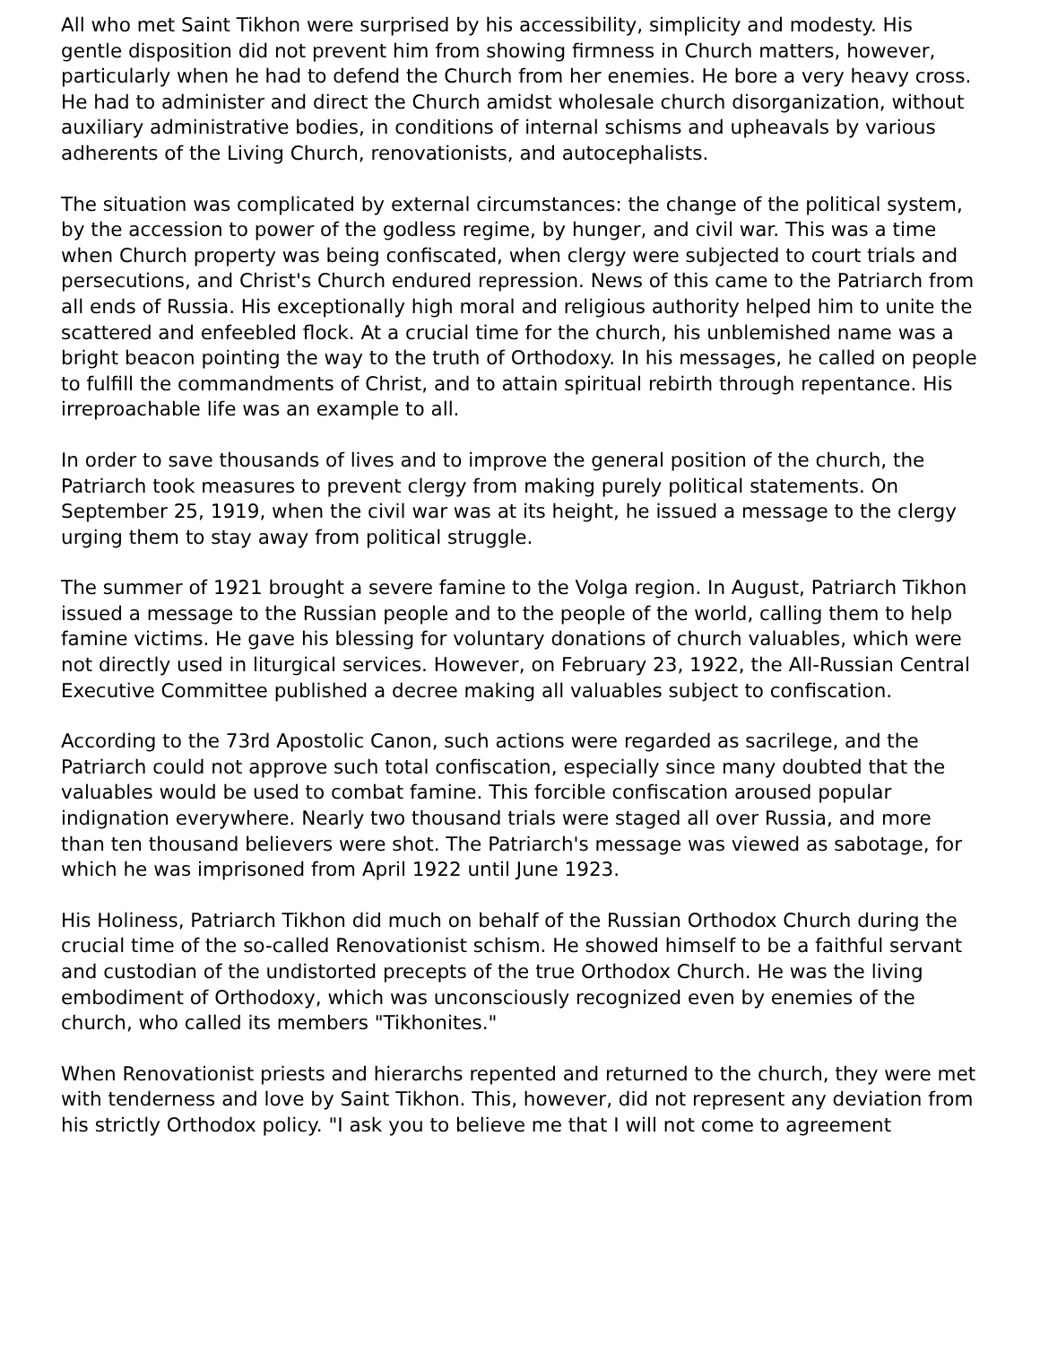All who met Saint Tikhon were surprised by his accessibility, simplicity and modesty. His gentle disposition did not prevent him from showing firmness in Church matters, however, particularly when he had to defend the Church from her enemies. He bore a very heavy cross. He had to administer and direct the Church amidst wholesale church disorganization, without auxiliary administrative bodies, in conditions of internal schisms and upheavals by various adherents of the Living Church, renovationists, and autocephalists.
The situation was complicated by external circumstances: the change of the political system, by the accession to power of the godless regime, by hunger, and civil war. This was a time when Church property was being confiscated, when clergy were subjected to court trials and persecutions, and Christ's Church endured repression. News of this came to the Patriarch from all ends of Russia. His exceptionally high moral and religious authority helped him to unite the scattered and enfeebled flock. At a crucial time for the church, his unblemished name was a bright beacon pointing the way to the truth of Orthodoxy. In his messages, he called on people to fulfill the commandments of Christ, and to attain spiritual rebirth through repentance. His irreproachable life was an example to all.
In order to save thousands of lives and to improve the general position of the church, the Patriarch took measures to prevent clergy from making purely political statements. On September 25, 1919, when the civil war was at its height, he issued a message to the clergy urging them to stay away from political struggle.
The summer of 1921 brought a severe famine to the Volga region. In August, Patriarch Tikhon issued a message to the Russian people and to the people of the world, calling them to help famine victims. He gave his blessing for voluntary donations of church valuables, which were not directly used in liturgical services. However, on February 23, 1922, the All-Russian Central Executive Committee published a decree making all valuables subject to confiscation.
According to the 73rd Apostolic Canon, such actions were regarded as sacrilege, and the Patriarch could not approve such total confiscation, especially since many doubted that the valuables would be used to combat famine. This forcible confiscation aroused popular indignation everywhere. Nearly two thousand trials were staged all over Russia, and more than ten thousand believers were shot. The Patriarch's message was viewed as sabotage, for which he was imprisoned from April 1922 until June 1923.
His Holiness, Patriarch Tikhon did much on behalf of the Russian Orthodox Church during the crucial time of the so-called Renovationist schism. He showed himself to be a faithful servant and custodian of the undistorted precepts of the true Orthodox Church. He was the living embodiment of Orthodoxy, which was unconsciously recognized even by enemies of the church, who called its members "Tikhonites."
When Renovationist priests and hierarchs repented and returned to the church, they were met with tenderness and love by Saint Tikhon. This, however, did not represent any deviation from his strictly Orthodox policy. "I ask you to believe me that I will not come to agreement